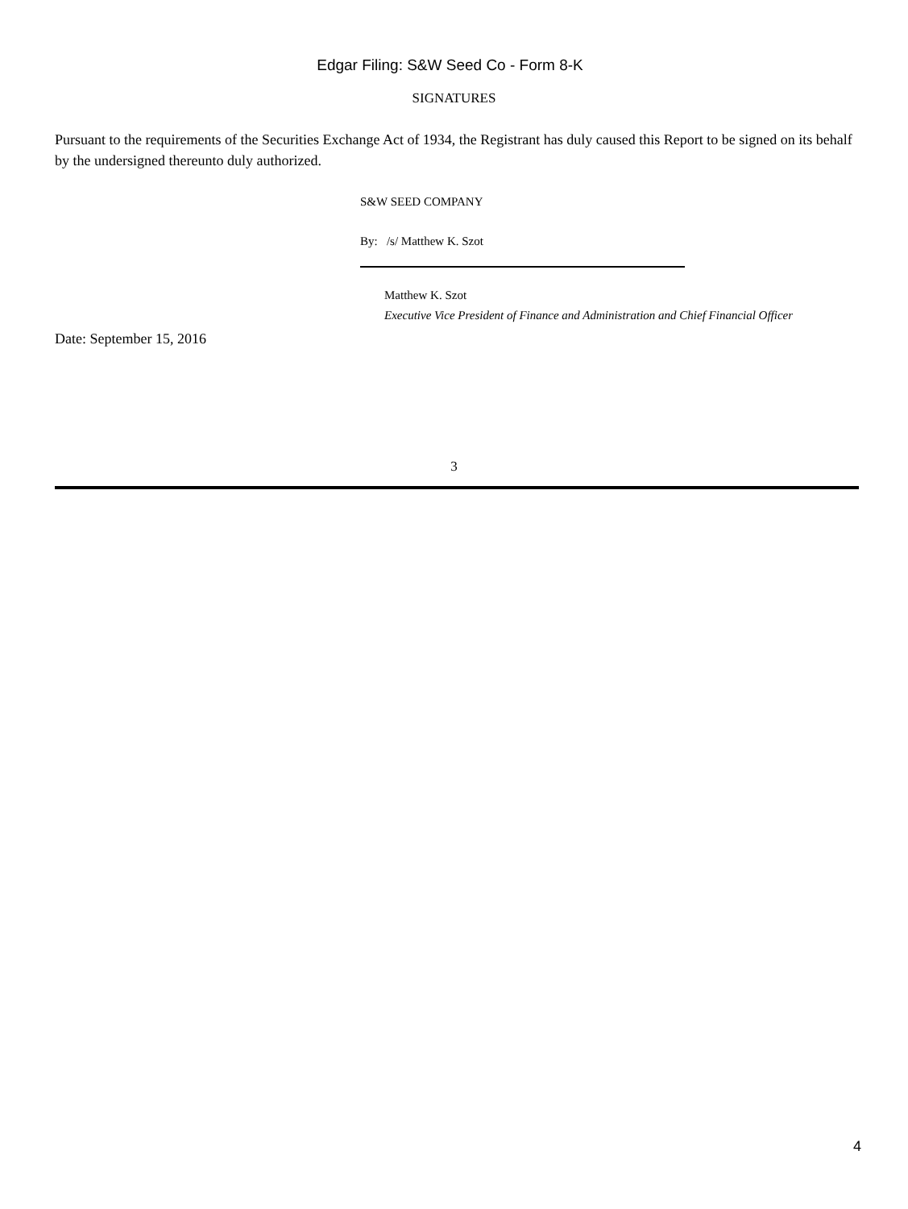Edgar Filing: S&W Seed Co - Form 8-K
SIGNATURES
Pursuant to the requirements of the Securities Exchange Act of 1934, the Registrant has duly caused this Report to be signed on its behalf by the undersigned thereunto duly authorized.
S&W SEED COMPANY
By: /s/ Matthew K. Szot
Matthew K. Szot
Executive Vice President of Finance and Administration and Chief Financial Officer
Date: September 15, 2016
3
4